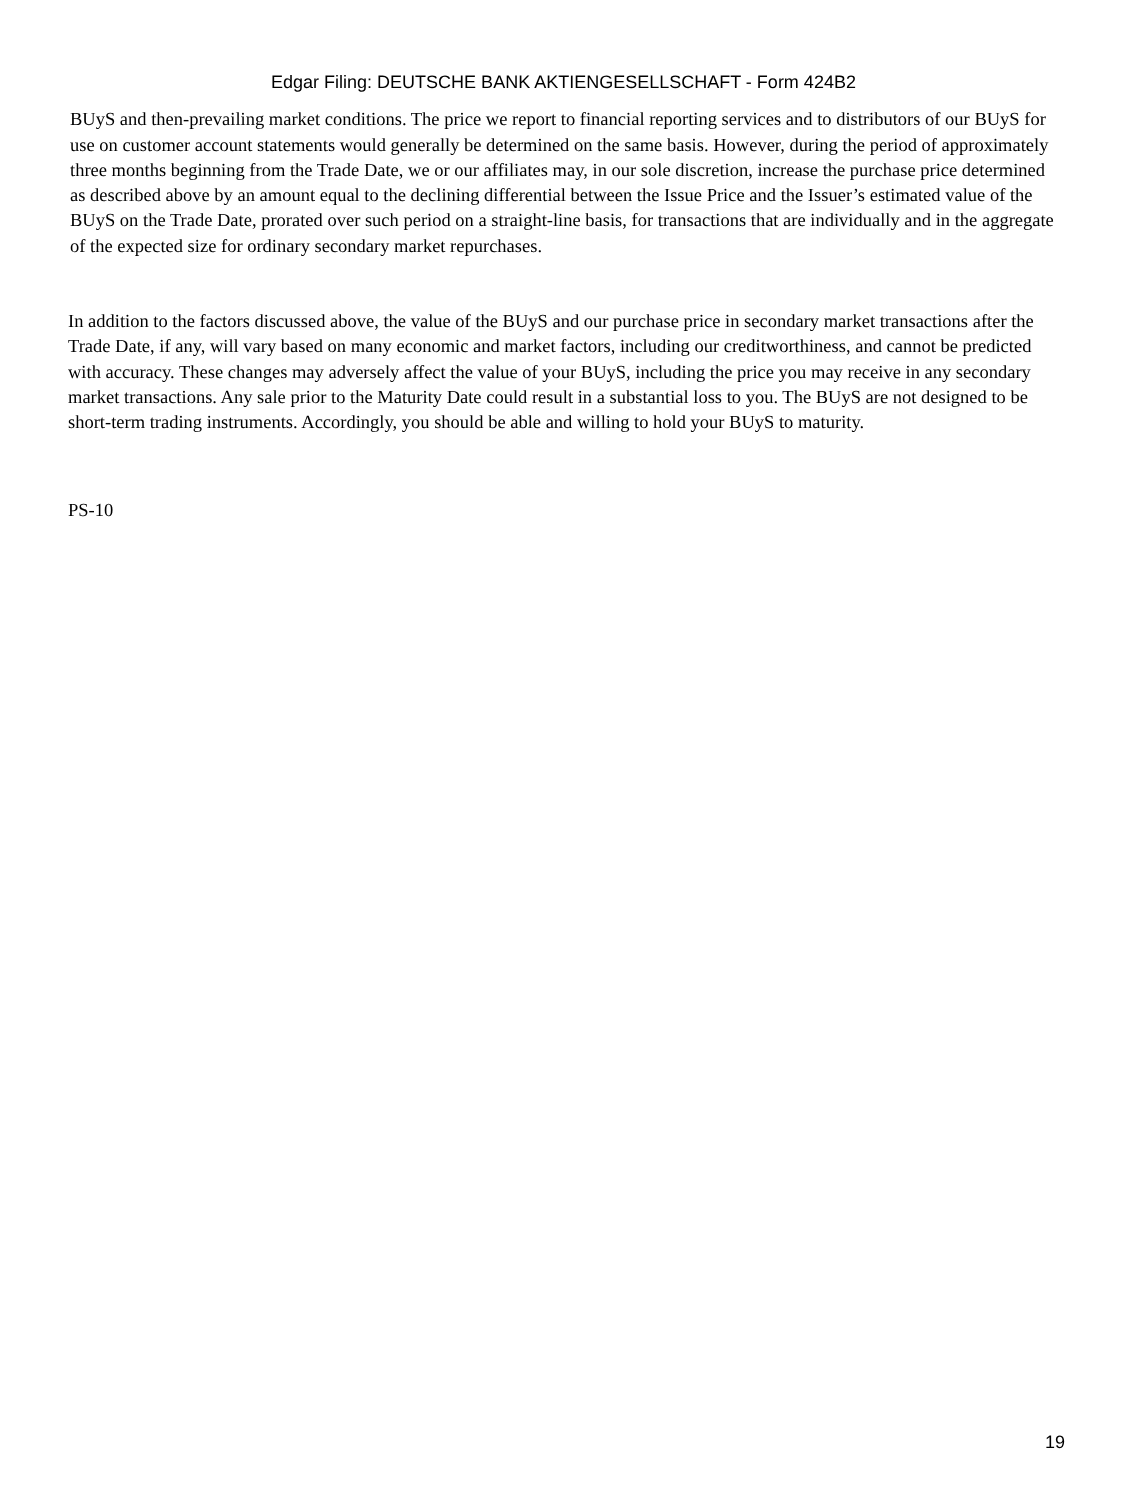Edgar Filing: DEUTSCHE BANK AKTIENGESELLSCHAFT - Form 424B2
BUyS and then-prevailing market conditions. The price we report to financial reporting services and to distributors of our BUyS for use on customer account statements would generally be determined on the same basis. However, during the period of approximately three months beginning from the Trade Date, we or our affiliates may, in our sole discretion, increase the purchase price determined as described above by an amount equal to the declining differential between the Issue Price and the Issuer’s estimated value of the BUyS on the Trade Date, prorated over such period on a straight-line basis, for transactions that are individually and in the aggregate of the expected size for ordinary secondary market repurchases.
In addition to the factors discussed above, the value of the BUyS and our purchase price in secondary market transactions after the Trade Date, if any, will vary based on many economic and market factors, including our creditworthiness, and cannot be predicted with accuracy. These changes may adversely affect the value of your BUyS, including the price you may receive in any secondary market transactions. Any sale prior to the Maturity Date could result in a substantial loss to you. The BUyS are not designed to be short-term trading instruments. Accordingly, you should be able and willing to hold your BUyS to maturity.
PS-10
19